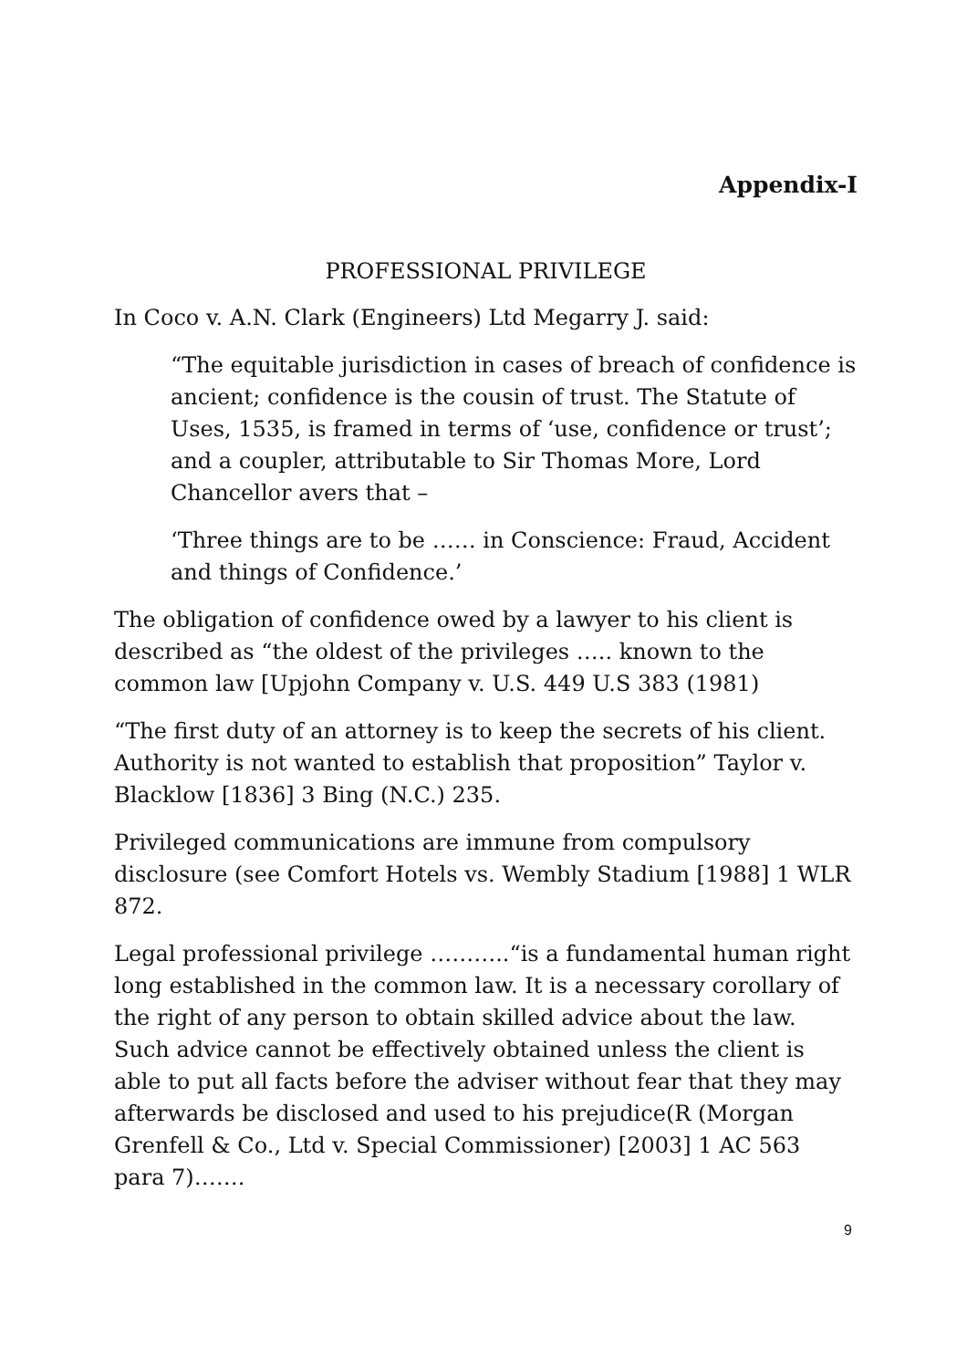Appendix-I
PROFESSIONAL PRIVILEGE
In Coco v. A.N. Clark (Engineers) Ltd Megarry J. said:
“The equitable jurisdiction in cases of breach of confidence is ancient; confidence is the cousin of trust. The Statute of Uses, 1535, is framed in terms of ‘use, confidence or trust’; and a coupler, attributable to Sir Thomas More, Lord Chancellor avers that –
‘Three things are to be …… in Conscience: Fraud, Accident and things of Confidence.’
The obligation of confidence owed by a lawyer to his client is described as “the oldest of the privileges ….. known to the common law [Upjohn Company v. U.S. 449 U.S 383 (1981)
“The first duty of an attorney is to keep the secrets of his client. Authority is not wanted to establish that proposition” Taylor v. Blacklow [1836] 3 Bing (N.C.) 235.
Privileged communications are immune from compulsory disclosure (see Comfort Hotels vs. Wembly Stadium [1988] 1 WLR 872.
Legal professional privilege ………..“is a fundamental human right long established in the common law. It is a necessary corollary of the right of any person to obtain skilled advice about the law. Such advice cannot be effectively obtained unless the client is able to put all facts before the adviser without fear that they may afterwards be disclosed and used to his prejudice(R (Morgan Grenfell & Co., Ltd v. Special Commissioner) [2003] 1 AC 563 para 7)…….
9